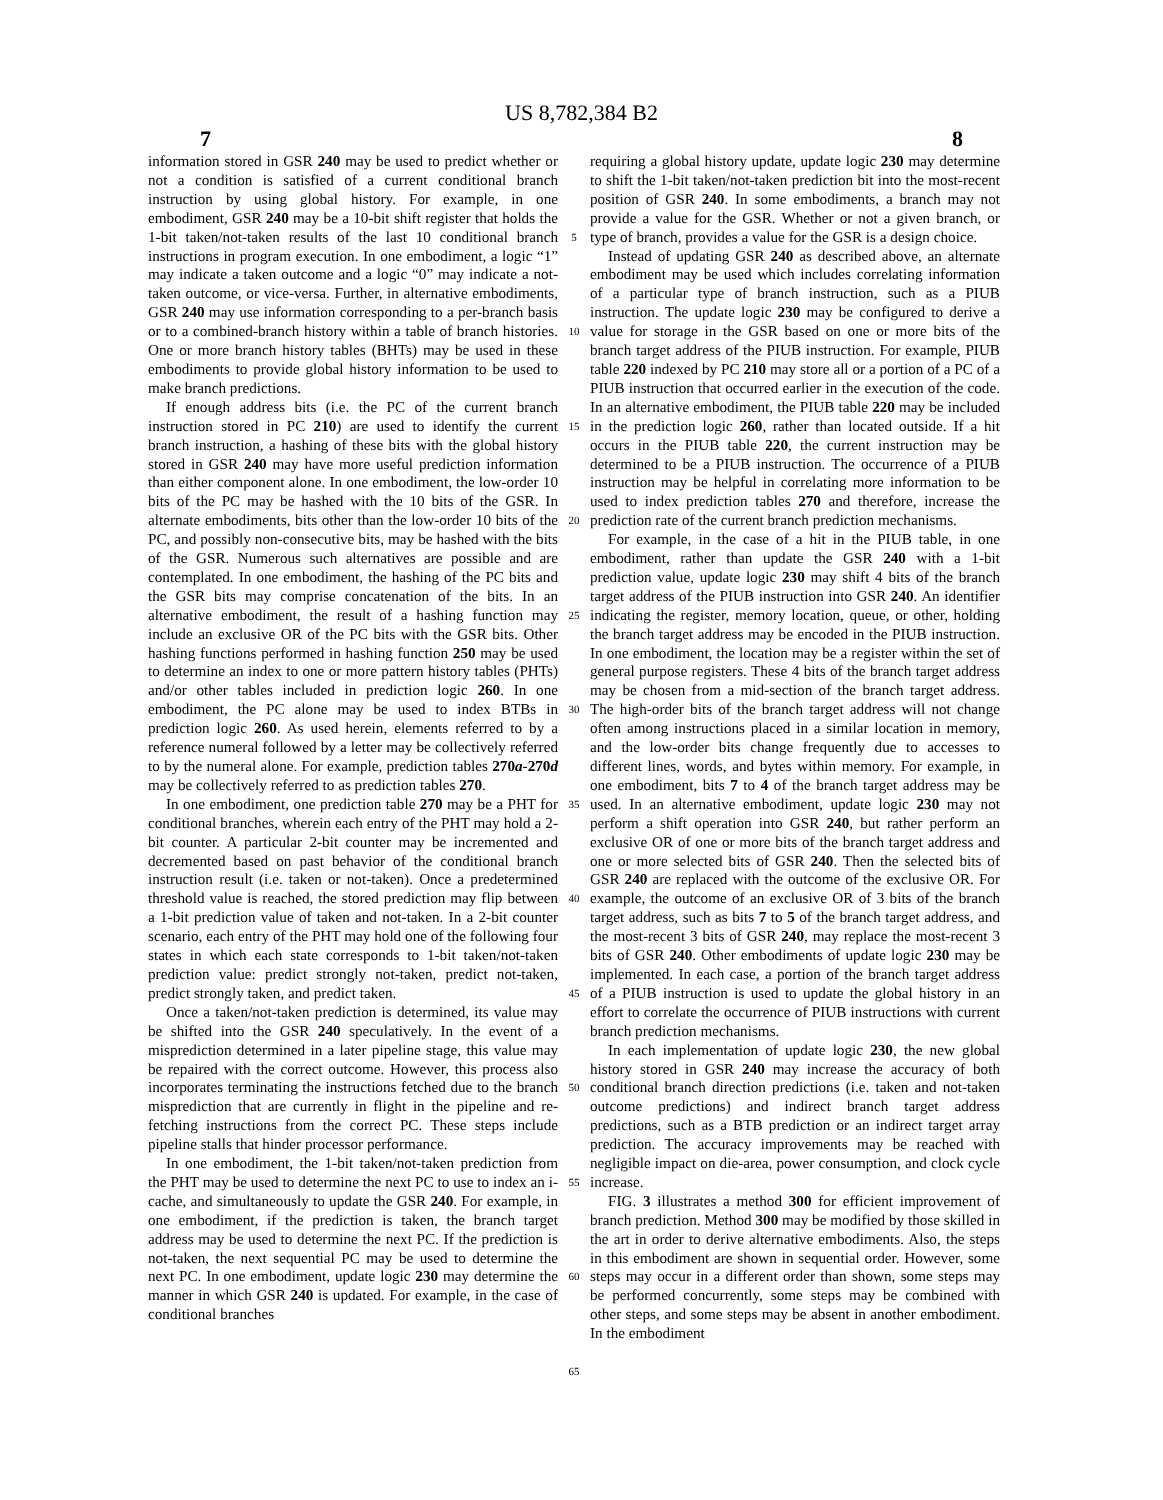US 8,782,384 B2
7 8
information stored in GSR 240 may be used to predict whether or not a condition is satisfied of a current conditional branch instruction by using global history. For example, in one embodiment, GSR 240 may be a 10-bit shift register that holds the 1-bit taken/not-taken results of the last 10 conditional branch instructions in program execution. In one embodiment, a logic “1” may indicate a taken outcome and a logic “0” may indicate a not-taken outcome, or vice-versa. Further, in alternative embodiments, GSR 240 may use information corresponding to a per-branch basis or to a combined-branch history within a table of branch histories. One or more branch history tables (BHTs) may be used in these embodiments to provide global history information to be used to make branch predictions.
If enough address bits (i.e. the PC of the current branch instruction stored in PC 210) are used to identify the current branch instruction, a hashing of these bits with the global history stored in GSR 240 may have more useful prediction information than either component alone. In one embodiment, the low-order 10 bits of the PC may be hashed with the 10 bits of the GSR. In alternate embodiments, bits other than the low-order 10 bits of the PC, and possibly non-consecutive bits, may be hashed with the bits of the GSR. Numerous such alternatives are possible and are contemplated. In one embodiment, the hashing of the PC bits and the GSR bits may comprise concatenation of the bits. In an alternative embodiment, the result of a hashing function may include an exclusive OR of the PC bits with the GSR bits. Other hashing functions performed in hashing function 250 may be used to determine an index to one or more pattern history tables (PHTs) and/or other tables included in prediction logic 260. In one embodiment, the PC alone may be used to index BTBs in prediction logic 260. As used herein, elements referred to by a reference numeral followed by a letter may be collectively referred to by the numeral alone. For example, prediction tables 270a-270d may be collectively referred to as prediction tables 270.
In one embodiment, one prediction table 270 may be a PHT for conditional branches, wherein each entry of the PHT may hold a 2-bit counter. A particular 2-bit counter may be incremented and decremented based on past behavior of the conditional branch instruction result (i.e. taken or not-taken). Once a predetermined threshold value is reached, the stored prediction may flip between a 1-bit prediction value of taken and not-taken. In a 2-bit counter scenario, each entry of the PHT may hold one of the following four states in which each state corresponds to 1-bit taken/not-taken prediction value: predict strongly not-taken, predict not-taken, predict strongly taken, and predict taken.
Once a taken/not-taken prediction is determined, its value may be shifted into the GSR 240 speculatively. In the event of a misprediction determined in a later pipeline stage, this value may be repaired with the correct outcome. However, this process also incorporates terminating the instructions fetched due to the branch misprediction that are currently in flight in the pipeline and re-fetching instructions from the correct PC. These steps include pipeline stalls that hinder processor performance.
In one embodiment, the 1-bit taken/not-taken prediction from the PHT may be used to determine the next PC to use to index an i-cache, and simultaneously to update the GSR 240. For example, in one embodiment, if the prediction is taken, the branch target address may be used to determine the next PC. If the prediction is not-taken, the next sequential PC may be used to determine the next PC. In one embodiment, update logic 230 may determine the manner in which GSR 240 is updated. For example, in the case of conditional branches
5
10
15
20
25
30
35
40
45
50
55
60
65
requiring a global history update, update logic 230 may determine to shift the 1-bit taken/not-taken prediction bit into the most-recent position of GSR 240. In some embodiments, a branch may not provide a value for the GSR. Whether or not a given branch, or type of branch, provides a value for the GSR is a design choice.
Instead of updating GSR 240 as described above, an alternate embodiment may be used which includes correlating information of a particular type of branch instruction, such as a PIUB instruction. The update logic 230 may be configured to derive a value for storage in the GSR based on one or more bits of the branch target address of the PIUB instruction. For example, PIUB table 220 indexed by PC 210 may store all or a portion of a PC of a PIUB instruction that occurred earlier in the execution of the code. In an alternative embodiment, the PIUB table 220 may be included in the prediction logic 260, rather than located outside. If a hit occurs in the PIUB table 220, the current instruction may be determined to be a PIUB instruction. The occurrence of a PIUB instruction may be helpful in correlating more information to be used to index prediction tables 270 and therefore, increase the prediction rate of the current branch prediction mechanisms.
For example, in the case of a hit in the PIUB table, in one embodiment, rather than update the GSR 240 with a 1-bit prediction value, update logic 230 may shift 4 bits of the branch target address of the PIUB instruction into GSR 240. An identifier indicating the register, memory location, queue, or other, holding the branch target address may be encoded in the PIUB instruction. In one embodiment, the location may be a register within the set of general purpose registers. These 4 bits of the branch target address may be chosen from a mid-section of the branch target address. The high-order bits of the branch target address will not change often among instructions placed in a similar location in memory, and the low-order bits change frequently due to accesses to different lines, words, and bytes within memory. For example, in one embodiment, bits 7 to 4 of the branch target address may be used. In an alternative embodiment, update logic 230 may not perform a shift operation into GSR 240, but rather perform an exclusive OR of one or more bits of the branch target address and one or more selected bits of GSR 240. Then the selected bits of GSR 240 are replaced with the outcome of the exclusive OR. For example, the outcome of an exclusive OR of 3 bits of the branch target address, such as bits 7 to 5 of the branch target address, and the most-recent 3 bits of GSR 240, may replace the most-recent 3 bits of GSR 240. Other embodiments of update logic 230 may be implemented. In each case, a portion of the branch target address of a PIUB instruction is used to update the global history in an effort to correlate the occurrence of PIUB instructions with current branch prediction mechanisms.
In each implementation of update logic 230, the new global history stored in GSR 240 may increase the accuracy of both conditional branch direction predictions (i.e. taken and not-taken outcome predictions) and indirect branch target address predictions, such as a BTB prediction or an indirect target array prediction. The accuracy improvements may be reached with negligible impact on die-area, power consumption, and clock cycle increase.
FIG. 3 illustrates a method 300 for efficient improvement of branch prediction. Method 300 may be modified by those skilled in the art in order to derive alternative embodiments. Also, the steps in this embodiment are shown in sequential order. However, some steps may occur in a different order than shown, some steps may be performed concurrently, some steps may be combined with other steps, and some steps may be absent in another embodiment. In the embodiment